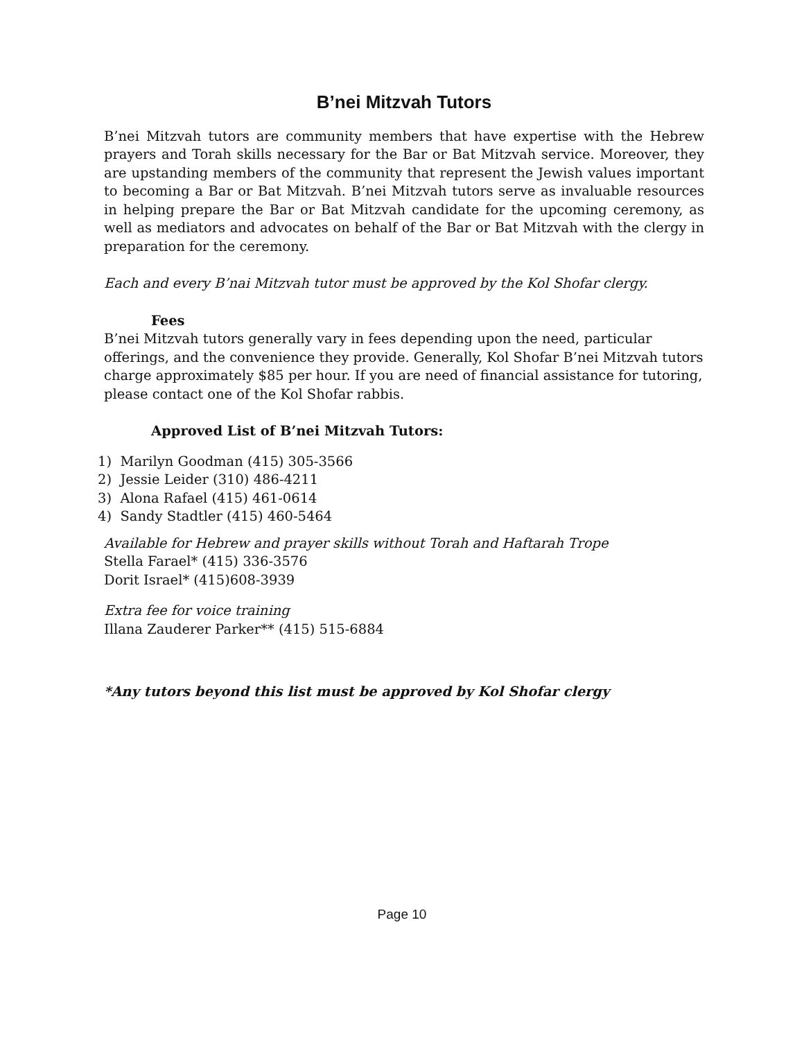B’nei Mitzvah Tutors
B’nei Mitzvah tutors are community members that have expertise with the Hebrew prayers and Torah skills necessary for the Bar or Bat Mitzvah service. Moreover, they are upstanding members of the community that represent the Jewish values important to becoming a Bar or Bat Mitzvah. B’nei Mitzvah tutors serve as invaluable resources in helping prepare the Bar or Bat Mitzvah candidate for the upcoming ceremony, as well as mediators and advocates on behalf of the Bar or Bat Mitzvah with the clergy in preparation for the ceremony.
Each and every B’nai Mitzvah tutor must be approved by the Kol Shofar clergy.
Fees
B’nei Mitzvah tutors generally vary in fees depending upon the need, particular offerings, and the convenience they provide. Generally, Kol Shofar B’nei Mitzvah tutors charge approximately $85 per hour. If you are need of financial assistance for tutoring, please contact one of the Kol Shofar rabbis.
Approved List of B’nei Mitzvah Tutors:
1) Marilyn Goodman (415) 305-3566
2) Jessie Leider (310) 486-4211
3) Alona Rafael (415) 461-0614
4) Sandy Stadtler (415) 460-5464
Available for Hebrew and prayer skills without Torah and Haftarah Trope
Stella Farael* (415) 336-3576
Dorit Israel* (415)608-3939
Extra fee for voice training
Illana Zauderer Parker** (415) 515-6884
*Any tutors beyond this list must be approved by Kol Shofar clergy
Page 10